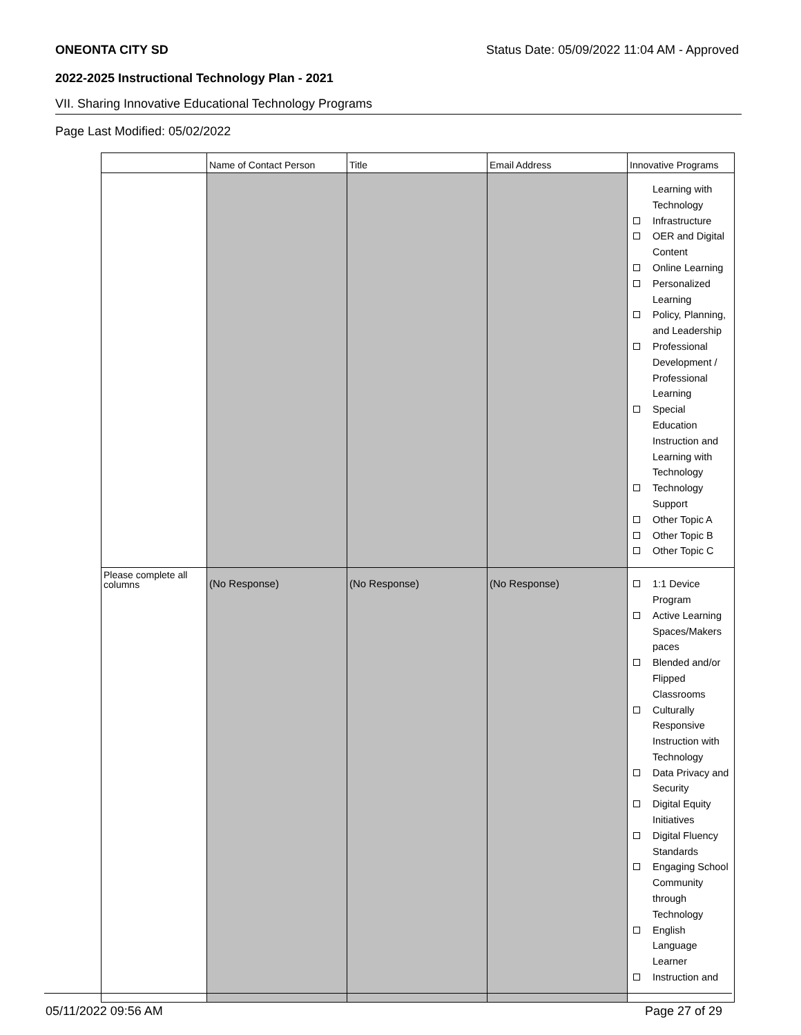ONEONTA CITY SD Status Date: 05/09/2022 11:04 AM - Approved
2022-2025 Instructional Technology Plan - 2021
VII. Sharing Innovative Educational Technology Programs
Page Last Modified: 05/02/2022
| | Name of Contact Person | Title | Email Address | Innovative Programs |
| --- | --- | --- | --- | --- |
| | | | | Learning with Technology Infrastructure OER and Digital Content Online Learning Personalized Learning Policy, Planning, and Leadership Professional Development / Professional Learning Special Education Instruction and Learning with Technology Technology Support Other Topic A Other Topic B Other Topic C |
| Please complete all columns | (No Response) | (No Response) | (No Response) | 1:1 Device Program Active Learning Spaces/Makers paces Blended and/or Flipped Classrooms Culturally Responsive Instruction with Technology Data Privacy and Security Digital Equity Initiatives Digital Fluency Standards Engaging School Community through Technology English Language Learner Instruction and |
05/11/2022 09:56 AM Page 27 of 29